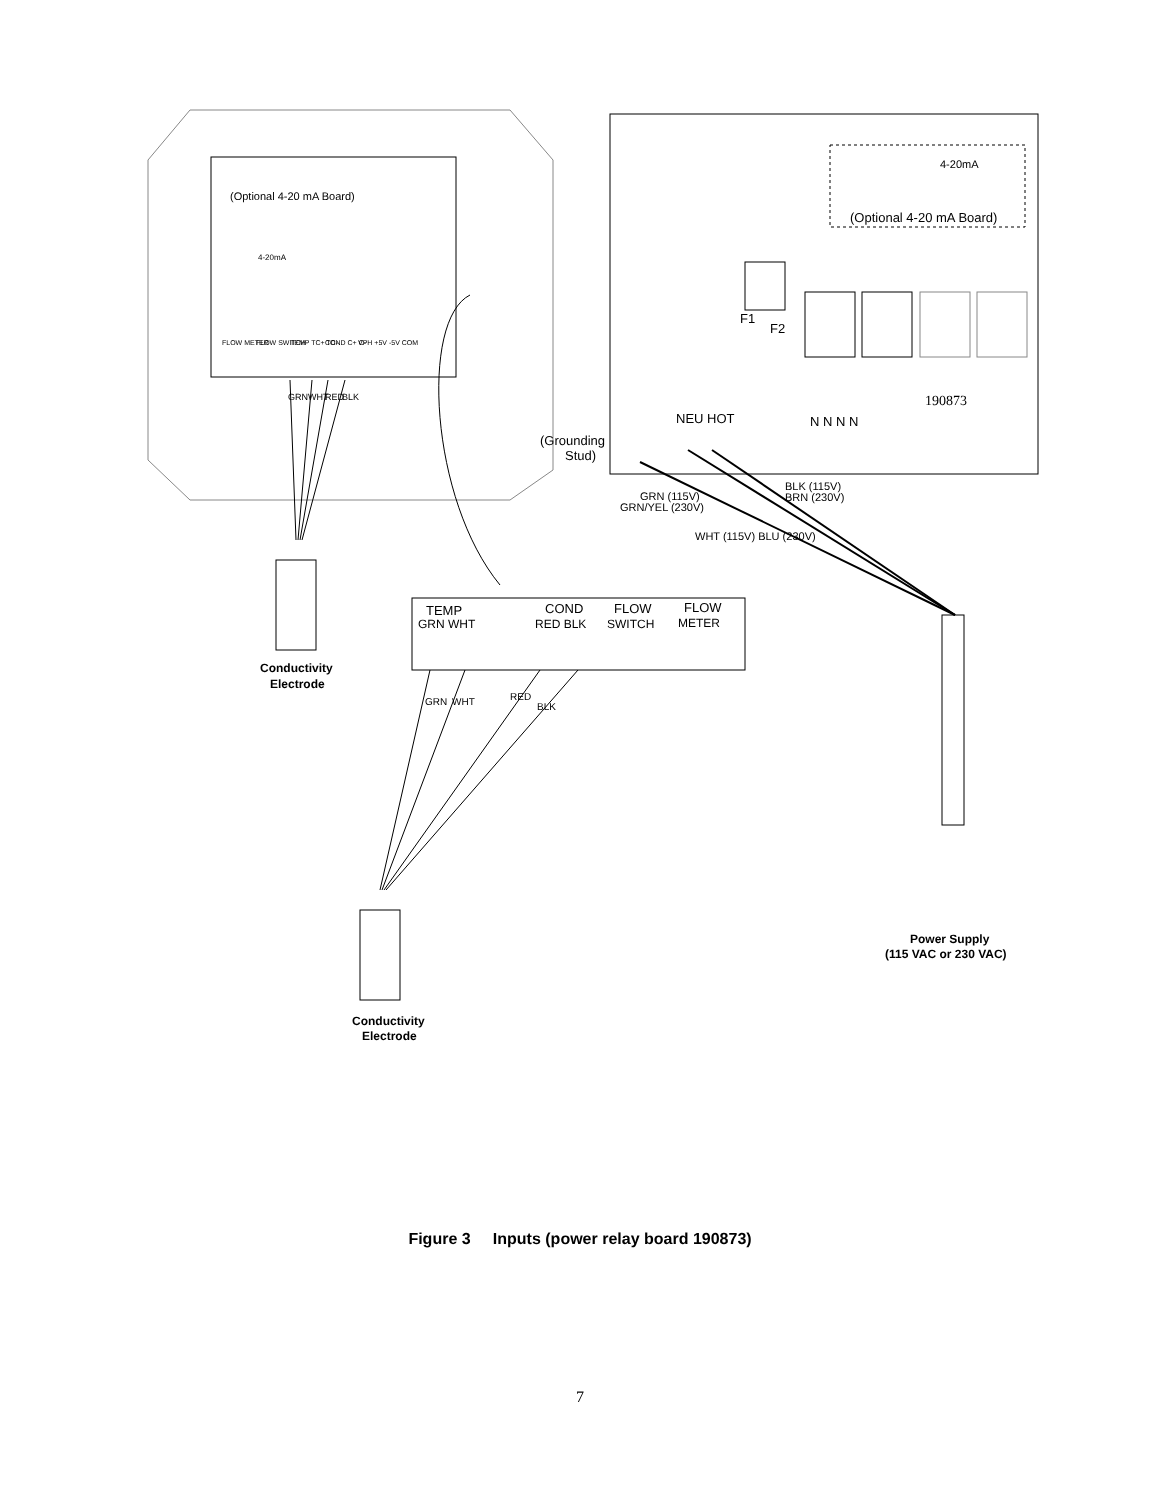4-20mA
(Optional 4-20 mA Board)
F1
F2
190873
NEU HOT
N N N N
(Grounding
Stud)
BLK (115V)
BRN (230V)
GRN (115V)
GRN/YEL (230V)
WHT (115V) BLU (230V)
FLOW METER
FLOW SWITCH
TEMP TC+ TC-
COND C+ C-
VPH +5V -5V COM
GRN
WHT
RED
BLK
(Optional 4-20 mA Board)
4-20mA
TEMP
GRN WHT
COND
RED BLK
FLOW
SWITCH
FLOW
METER
GRN
WHT
RED
BLK
Conductivity
Electrode
Conductivity
Electrode
Power Supply
(115 VAC or 230 VAC)
Figure 3 Inputs (power relay board 190873)
7